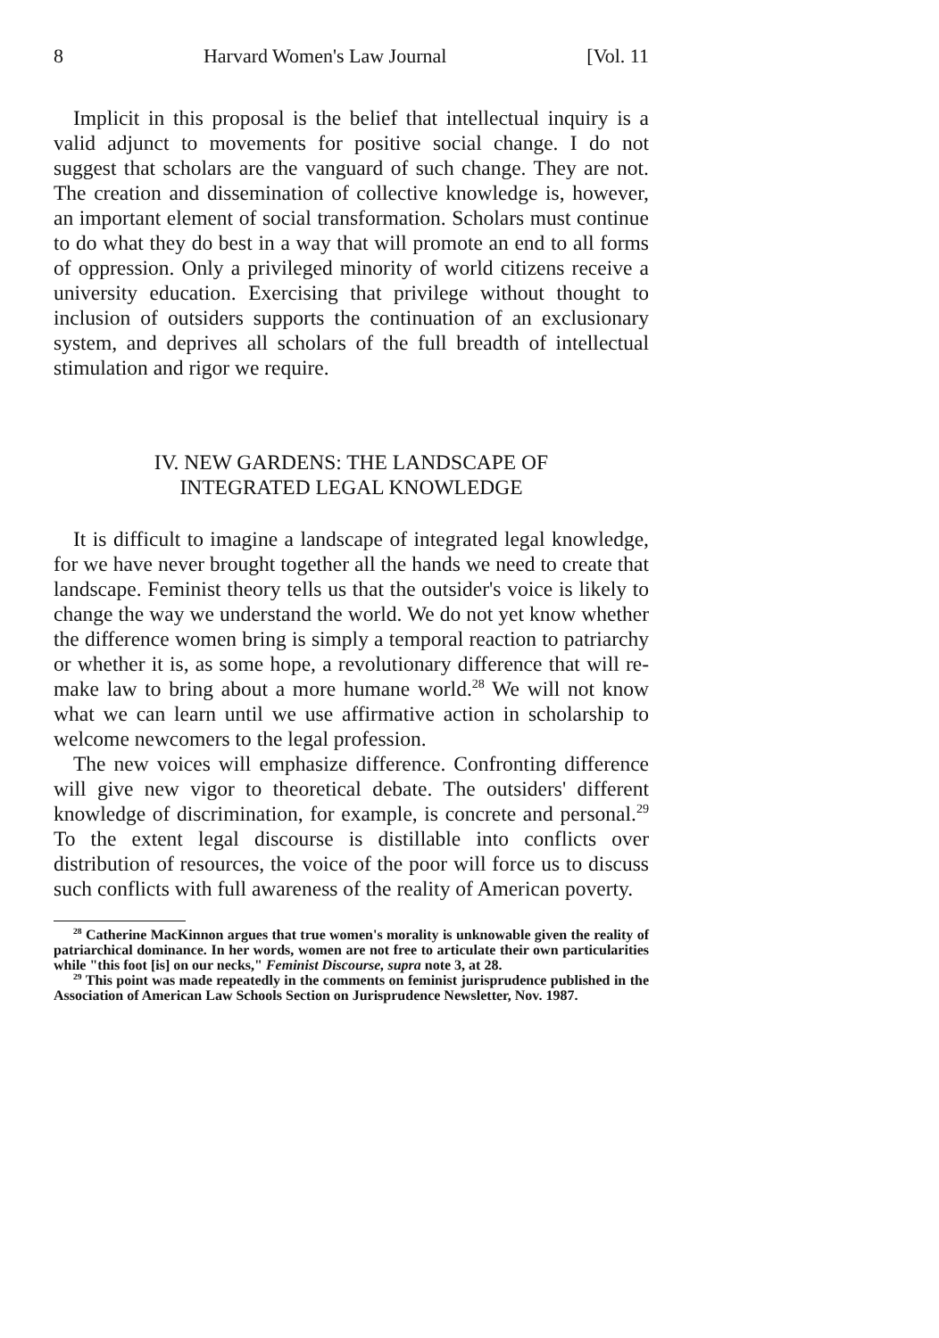8 Harvard Women's Law Journal [Vol. 11
Implicit in this proposal is the belief that intellectual inquiry is a valid adjunct to movements for positive social change. I do not suggest that scholars are the vanguard of such change. They are not. The creation and dissemination of collective knowledge is, however, an important element of social transformation. Scholars must continue to do what they do best in a way that will promote an end to all forms of oppression. Only a privileged minority of world citizens receive a university education. Exercising that privilege without thought to inclusion of outsiders supports the continuation of an exclusionary system, and deprives all scholars of the full breadth of intellectual stimulation and rigor we require.
IV. NEW GARDENS: THE LANDSCAPE OF
INTEGRATED LEGAL KNOWLEDGE
It is difficult to imagine a landscape of integrated legal knowledge, for we have never brought together all the hands we need to create that landscape. Feminist theory tells us that the outsider's voice is likely to change the way we understand the world. We do not yet know whether the difference women bring is simply a temporal reaction to patriarchy or whether it is, as some hope, a revolutionary difference that will re-make law to bring about a more humane world.<sup>28</sup> We will not know what we can learn until we use affirmative action in scholarship to welcome newcomers to the legal profession.
The new voices will emphasize difference. Confronting difference will give new vigor to theoretical debate. The outsiders' different knowledge of discrimination, for example, is concrete and personal.<sup>29</sup> To the extent legal discourse is distillable into conflicts over distribution of resources, the voice of the poor will force us to discuss such conflicts with full awareness of the reality of American poverty.
<sup>28</sup> Catherine MacKinnon argues that true women's morality is unknowable given the reality of patriarchical dominance. In her words, women are not free to articulate their own particularities while "this foot [is] on our necks," Feminist Discourse, supra note 3, at 28.
<sup>29</sup> This point was made repeatedly in the comments on feminist jurisprudence published in the Association of American Law Schools Section on Jurisprudence Newsletter, Nov. 1987.